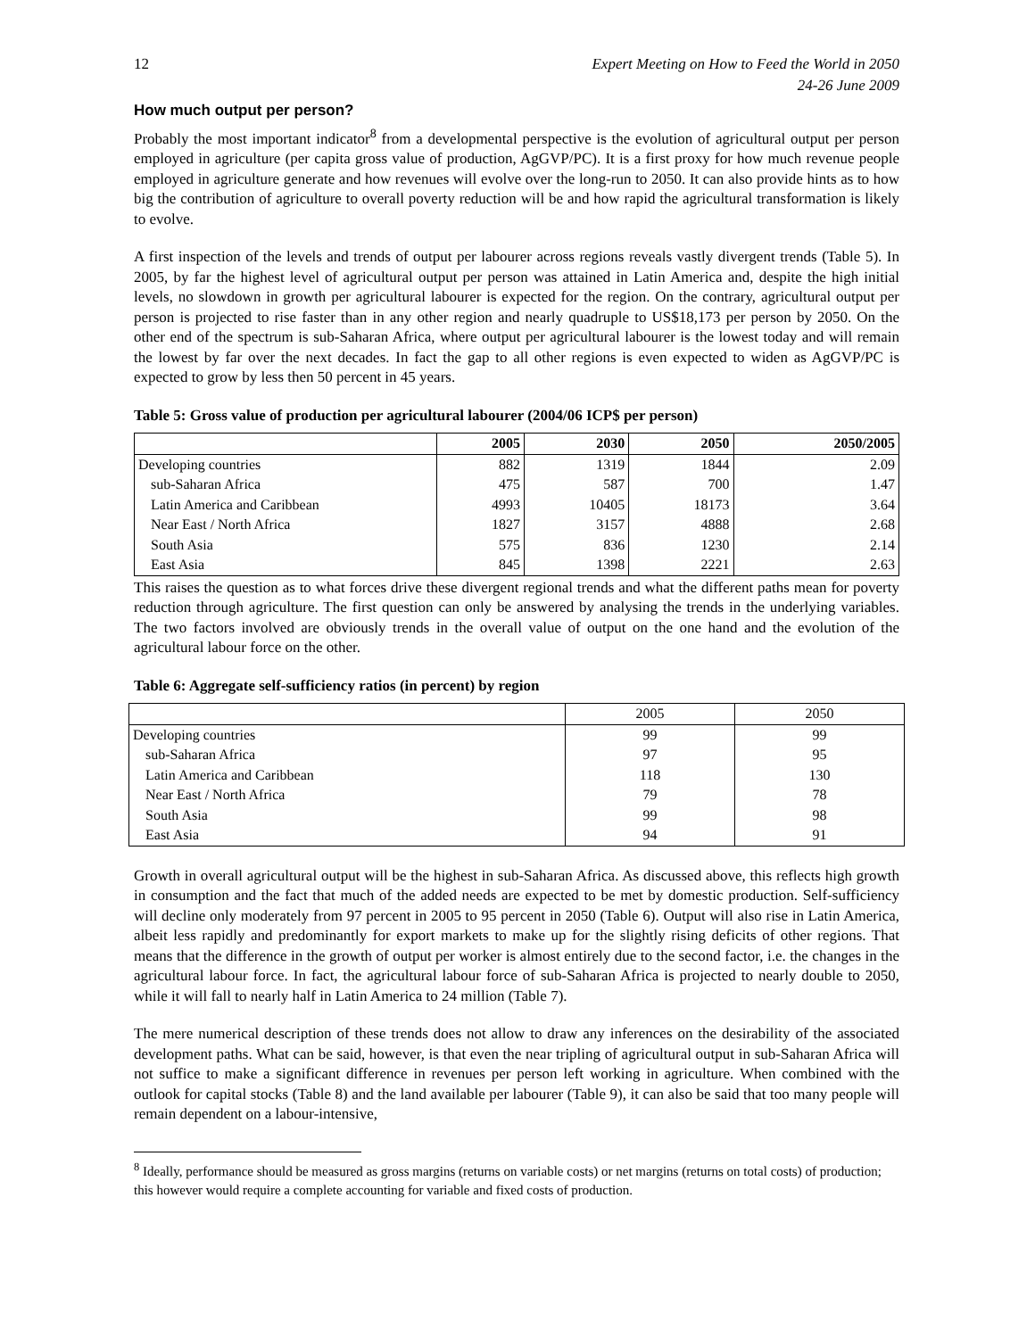12 Expert Meeting on How to Feed the World in 2050
24-26 June 2009
How much output per person?
Probably the most important indicator<sup>8</sup> from a developmental perspective is the evolution of agricultural output per person employed in agriculture (per capita gross value of production, AgGVP/PC). It is a first proxy for how much revenue people employed in agriculture generate and how revenues will evolve over the long-run to 2050. It can also provide hints as to how big the contribution of agriculture to overall poverty reduction will be and how rapid the agricultural transformation is likely to evolve.
A first inspection of the levels and trends of output per labourer across regions reveals vastly divergent trends (Table 5). In 2005, by far the highest level of agricultural output per person was attained in Latin America and, despite the high initial levels, no slowdown in growth per agricultural labourer is expected for the region. On the contrary, agricultural output per person is projected to rise faster than in any other region and nearly quadruple to US$18,173 per person by 2050. On the other end of the spectrum is sub-Saharan Africa, where output per agricultural labourer is the lowest today and will remain the lowest by far over the next decades. In fact the gap to all other regions is even expected to widen as AgGVP/PC is expected to grow by less then 50 percent in 45 years.
Table 5: Gross value of production per agricultural labourer (2004/06 ICP$ per person)
| | 2005 | 2030 | 2050 | 2050/2005 |
| --- | --- | --- | --- | --- |
| Developing countries | 882 | 1319 | 1844 | 2.09 |
| sub-Saharan Africa | 475 | 587 | 700 | 1.47 |
| Latin America and Caribbean | 4993 | 10405 | 18173 | 3.64 |
| Near East / North Africa | 1827 | 3157 | 4888 | 2.68 |
| South Asia | 575 | 836 | 1230 | 2.14 |
| East Asia | 845 | 1398 | 2221 | 2.63 |
This raises the question as to what forces drive these divergent regional trends and what the different paths mean for poverty reduction through agriculture. The first question can only be answered by analysing the trends in the underlying variables. The two factors involved are obviously trends in the overall value of output on the one hand and the evolution of the agricultural labour force on the other.
Table 6: Aggregate self-sufficiency ratios (in percent) by region
| | 2005 | 2050 |
| --- | --- | --- |
| Developing countries | 99 | 99 |
| sub-Saharan Africa | 97 | 95 |
| Latin America and Caribbean | 118 | 130 |
| Near East / North Africa | 79 | 78 |
| South Asia | 99 | 98 |
| East Asia | 94 | 91 |
Growth in overall agricultural output will be the highest in sub-Saharan Africa. As discussed above, this reflects high growth in consumption and the fact that much of the added needs are expected to be met by domestic production. Self-sufficiency will decline only moderately from 97 percent in 2005 to 95 percent in 2050 (Table 6). Output will also rise in Latin America, albeit less rapidly and predominantly for export markets to make up for the slightly rising deficits of other regions. That means that the difference in the growth of output per worker is almost entirely due to the second factor, i.e. the changes in the agricultural labour force. In fact, the agricultural labour force of sub-Saharan Africa is projected to nearly double to 2050, while it will fall to nearly half in Latin America to 24 million (Table 7).
The mere numerical description of these trends does not allow to draw any inferences on the desirability of the associated development paths. What can be said, however, is that even the near tripling of agricultural output in sub-Saharan Africa will not suffice to make a significant difference in revenues per person left working in agriculture. When combined with the outlook for capital stocks (Table 8) and the land available per labourer (Table 9), it can also be said that too many people will remain dependent on a labour-intensive,
<sup>8</sup> Ideally, performance should be measured as gross margins (returns on variable costs) or net margins (returns on total costs) of production; this however would require a complete accounting for variable and fixed costs of production.